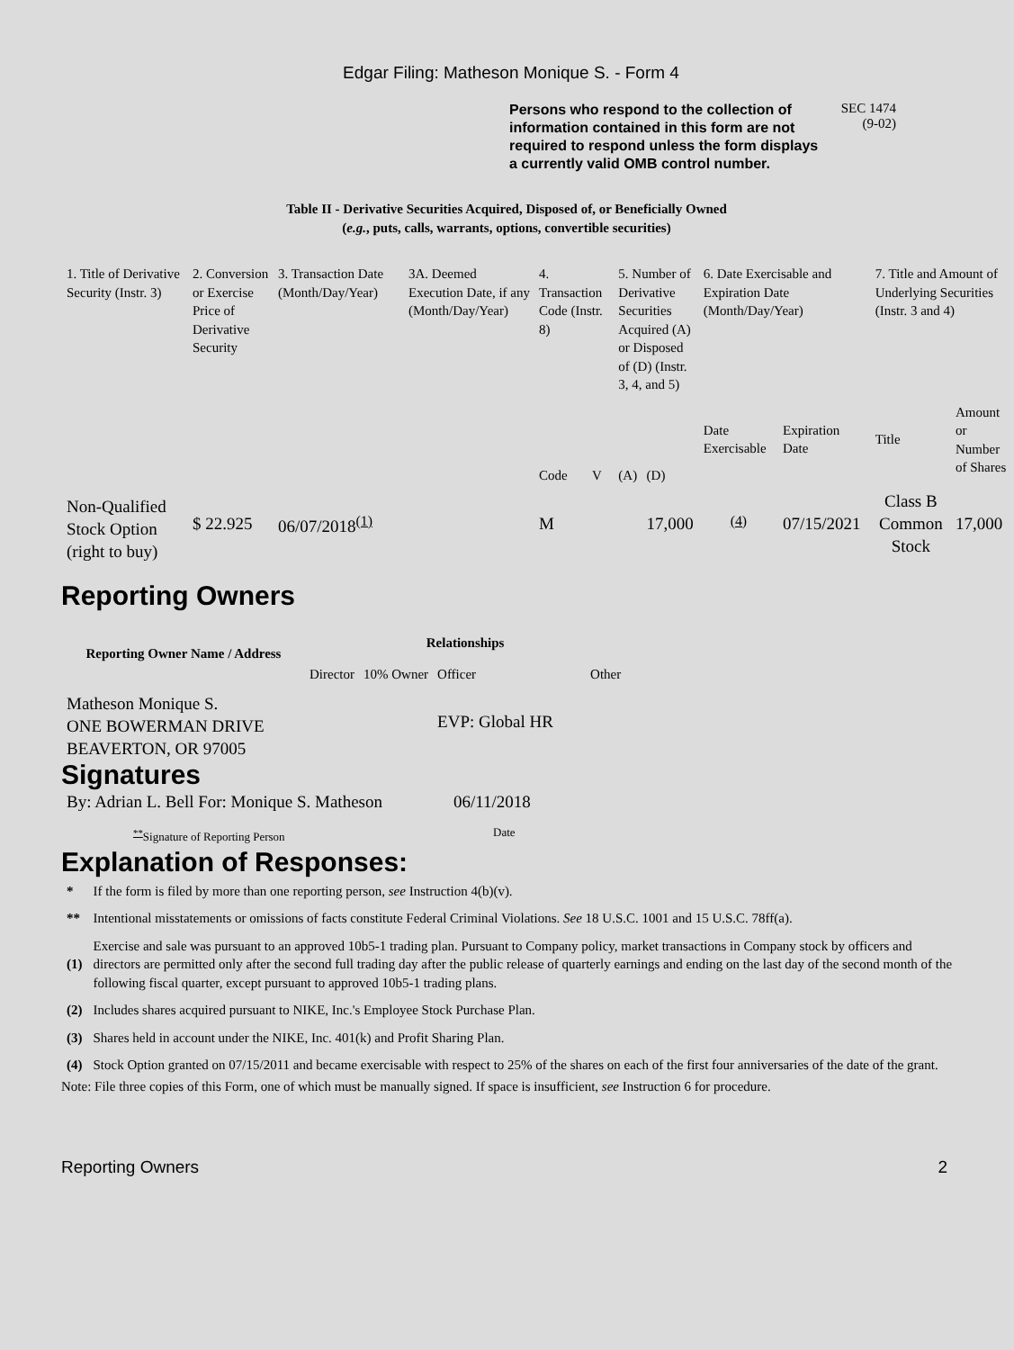Edgar Filing: Matheson Monique S. - Form 4
Persons who respond to the collection of information contained in this form are not required to respond unless the form displays a currently valid OMB control number.
SEC 1474
(9-02)
Table II - Derivative Securities Acquired, Disposed of, or Beneficially Owned
(e.g., puts, calls, warrants, options, convertible securities)
| 1. Title of Derivative Security (Instr. 3) | 2. Conversion or Exercise Price of Derivative Security | 3. Transaction Date (Month/Day/Year) | 3A. Deemed Execution Date, if any (Month/Day/Year) | 4. Transaction Code (Instr. 8) | | 5. Number of Derivative Securities Acquired (A) or Disposed of (D) (Instr. 3, 4, and 5) | | 6. Date Exercisable and Expiration Date (Month/Day/Year) | | 7. Title and Amount of Underlying Securities (Instr. 3 and 4) | |
| | | | | Code | V | (A) | (D) | Date Exercisable | Expiration Date | Title | Amount or Number of Shares |
| Non-Qualified Stock Option (right to buy) | $ 22.925 | 06/07/2018<sup>(1)</sup> | | M | | | 17,000 | <sup>(4)</sup> | 07/15/2021 | Class B Common Stock | 17,000 |
Reporting Owners
| Reporting Owner Name / Address | Relationships | | | |
| --- | --- | --- | --- | --- |
| | Director | 10% Owner | Officer | Other |
| Matheson Monique S. ONE BOWERMAN DRIVE BEAVERTON, OR 97005 | | | EVP: Global HR | |
Signatures
| By: Adrian L. Bell For: Monique S. Matheson | 06/11/2018 |
| <sup>**</sup> Signature of Reporting Person | Date |
Explanation of Responses:
| * | If the form is filed by more than one reporting person, see Instruction 4(b)(v). |
| ** | Intentional misstatements or omissions of facts constitute Federal Criminal Violations. See 18 U.S.C. 1001 and 15 U.S.C. 78ff(a). |
| (1) | Exercise and sale was pursuant to an approved 10b5-1 trading plan. Pursuant to Company policy, market transactions in Company stock by officers and directors are permitted only after the second full trading day after the public release of quarterly earnings and ending on the last day of the second month of the following fiscal quarter, except pursuant to approved 10b5-1 trading plans. |
| (2) | Includes shares acquired pursuant to NIKE, Inc.'s Employee Stock Purchase Plan. |
| (3) | Shares held in account under the NIKE, Inc. 401(k) and Profit Sharing Plan. |
| (4) | Stock Option granted on 07/15/2011 and became exercisable with respect to 25% of the shares on each of the first four anniversaries of the date of the grant. |
Note: File three copies of this Form, one of which must be manually signed. If space is insufficient, see Instruction 6 for procedure.
Reporting Owners 2